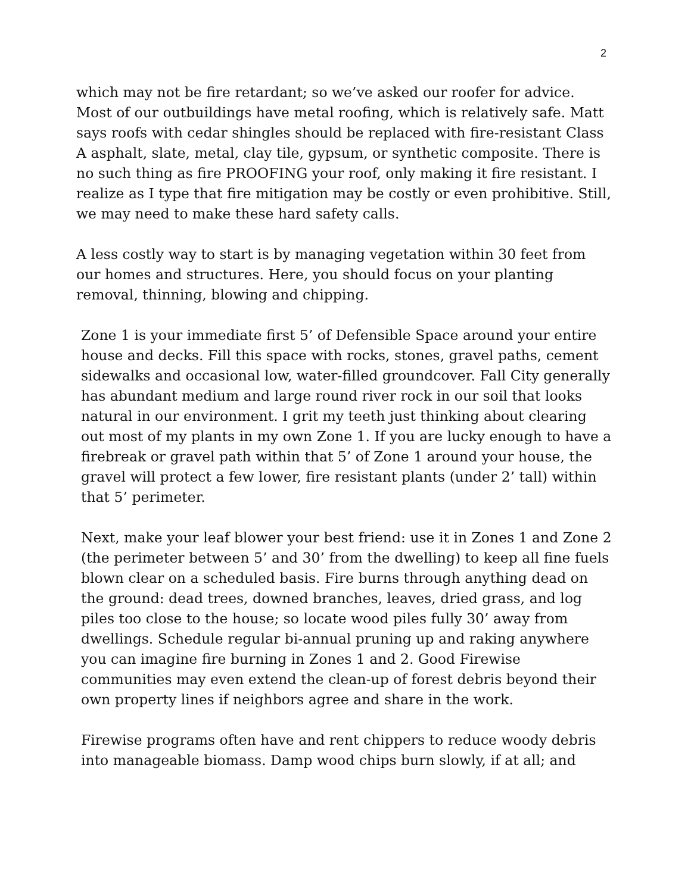2
which may not be fire retardant; so we’ve asked our roofer for advice. Most of our outbuildings have metal roofing, which is relatively safe. Matt says roofs with cedar shingles should be replaced with fire-resistant Class A asphalt, slate, metal, clay tile, gypsum, or synthetic composite. There is no such thing as fire PROOFING your roof, only making it fire resistant. I realize as I type that fire mitigation may be costly or even prohibitive. Still, we may need to make these hard safety calls.
A less costly way to start is by managing vegetation within 30 feet from our homes and structures. Here, you should focus on your planting removal, thinning, blowing and chipping.
Zone 1 is your immediate first 5’ of Defensible Space around your entire house and decks. Fill this space with rocks, stones, gravel paths, cement sidewalks and occasional low, water-filled groundcover. Fall City generally has abundant medium and large round river rock in our soil that looks natural in our environment. I grit my teeth just thinking about clearing out most of my plants in my own Zone 1. If you are lucky enough to have a firebreak or gravel path within that 5’ of Zone 1 around your house, the gravel will protect a few lower, fire resistant plants (under 2’ tall) within that 5’ perimeter.
Next, make your leaf blower your best friend: use it in Zones 1 and Zone 2 (the perimeter between 5’ and 30’ from the dwelling) to keep all fine fuels blown clear on a scheduled basis. Fire burns through anything dead on the ground: dead trees, downed branches, leaves, dried grass, and log piles too close to the house; so locate wood piles fully 30’ away from dwellings. Schedule regular bi-annual pruning up and raking anywhere you can imagine fire burning in Zones 1 and 2. Good Firewise communities may even extend the clean-up of forest debris beyond their own property lines if neighbors agree and share in the work.
Firewise programs often have and rent chippers to reduce woody debris into manageable biomass. Damp wood chips burn slowly, if at all; and